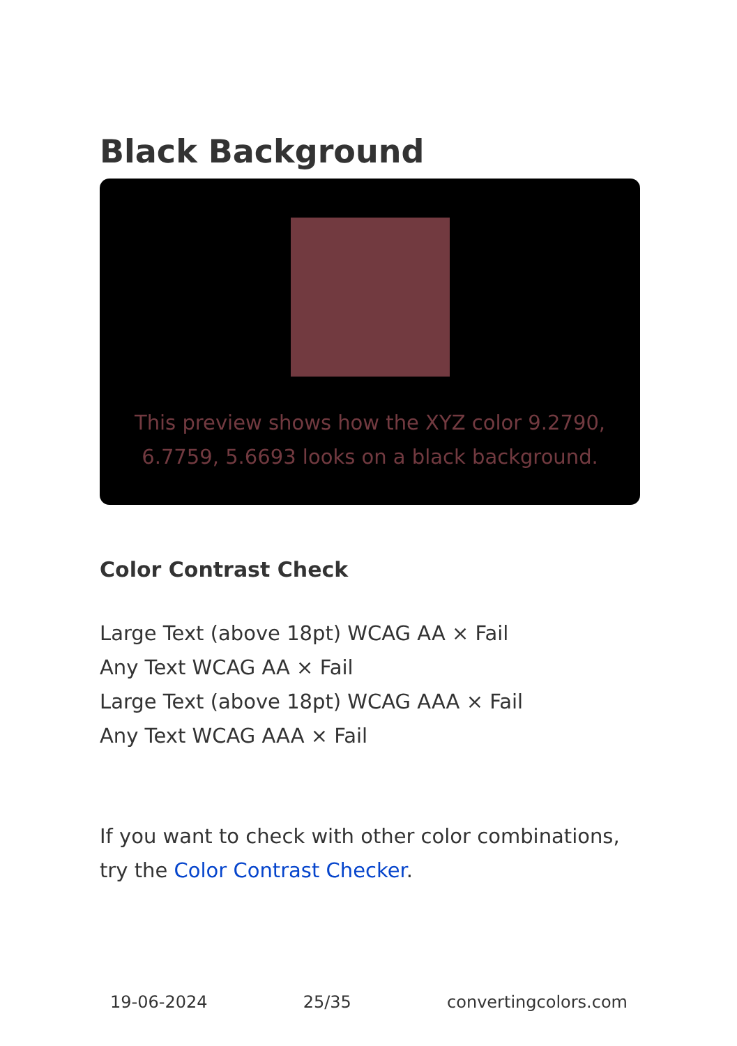Black Background
This preview shows how the XYZ color 9.2790, 6.7759, 5.6693 looks on a black background.
Color Contrast Check
Large Text (above 18pt) WCAG AA × Fail
Any Text WCAG AA × Fail
Large Text (above 18pt) WCAG AAA × Fail
Any Text WCAG AAA × Fail
If you want to check with other color combinations, try the Color Contrast Checker.
19-06-2024 25/35 convertingcolors.com